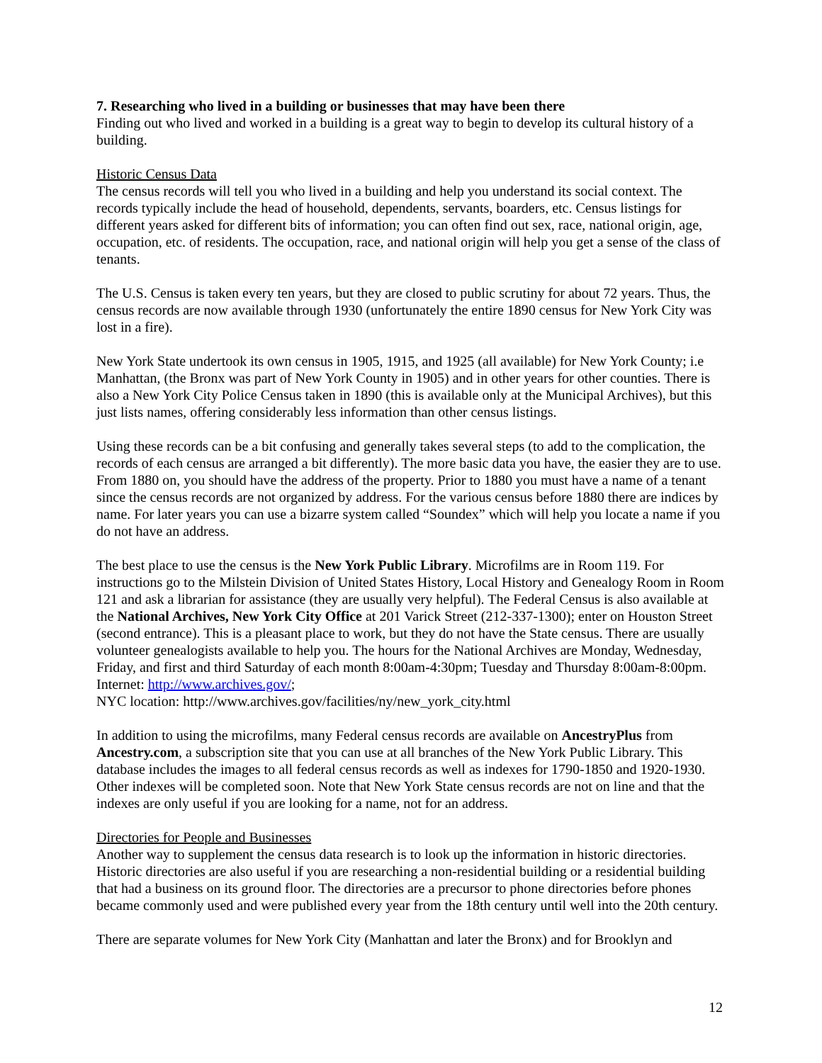7. Researching who lived in a building or businesses that may have been there
Finding out who lived and worked in a building is a great way to begin to develop its cultural history of a building.
Historic Census Data
The census records will tell you who lived in a building and help you understand its social context. The records typically include the head of household, dependents, servants, boarders, etc. Census listings for different years asked for different bits of information; you can often find out sex, race, national origin, age, occupation, etc. of residents. The occupation, race, and national origin will help you get a sense of the class of tenants.
The U.S. Census is taken every ten years, but they are closed to public scrutiny for about 72 years. Thus, the census records are now available through 1930 (unfortunately the entire 1890 census for New York City was lost in a fire).
New York State undertook its own census in 1905, 1915, and 1925 (all available) for New York County; i.e Manhattan, (the Bronx was part of New York County in 1905) and in other years for other counties. There is also a New York City Police Census taken in 1890 (this is available only at the Municipal Archives), but this just lists names, offering considerably less information than other census listings.
Using these records can be a bit confusing and generally takes several steps (to add to the complication, the records of each census are arranged a bit differently). The more basic data you have, the easier they are to use. From 1880 on, you should have the address of the property. Prior to 1880 you must have a name of a tenant since the census records are not organized by address. For the various census before 1880 there are indices by name. For later years you can use a bizarre system called “Soundex” which will help you locate a name if you do not have an address.
The best place to use the census is the New York Public Library. Microfilms are in Room 119. For instructions go to the Milstein Division of United States History, Local History and Genealogy Room in Room 121 and ask a librarian for assistance (they are usually very helpful). The Federal Census is also available at the National Archives, New York City Office at 201 Varick Street (212-337-1300); enter on Houston Street (second entrance). This is a pleasant place to work, but they do not have the State census. There are usually volunteer genealogists available to help you. The hours for the National Archives are Monday, Wednesday, Friday, and first and third Saturday of each month 8:00am-4:30pm; Tuesday and Thursday 8:00am-8:00pm. Internet: http://www.archives.gov/;
NYC location: http://www.archives.gov/facilities/ny/new_york_city.html
In addition to using the microfilms, many Federal census records are available on AncestryPlus from Ancestry.com, a subscription site that you can use at all branches of the New York Public Library. This database includes the images to all federal census records as well as indexes for 1790-1850 and 1920-1930. Other indexes will be completed soon. Note that New York State census records are not on line and that the indexes are only useful if you are looking for a name, not for an address.
Directories for People and Businesses
Another way to supplement the census data research is to look up the information in historic directories. Historic directories are also useful if you are researching a non-residential building or a residential building that had a business on its ground floor. The directories are a precursor to phone directories before phones became commonly used and were published every year from the 18th century until well into the 20th century.
There are separate volumes for New York City (Manhattan and later the Bronx) and for Brooklyn and
12